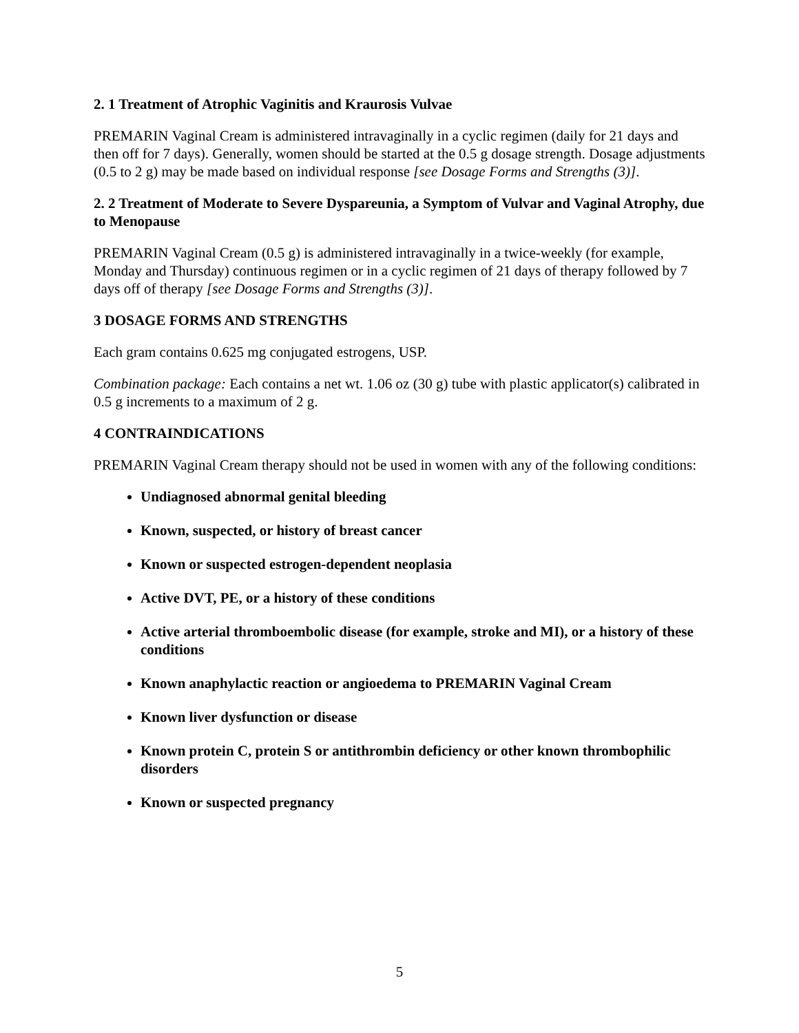2. 1 Treatment of Atrophic Vaginitis and Kraurosis Vulvae
PREMARIN Vaginal Cream is administered intravaginally in a cyclic regimen (daily for 21 days and then off for 7 days). Generally, women should be started at the 0.5 g dosage strength. Dosage adjustments (0.5 to 2 g) may be made based on individual response [see Dosage Forms and Strengths (3)].
2. 2 Treatment of Moderate to Severe Dyspareunia, a Symptom of Vulvar and Vaginal Atrophy, due to Menopause
PREMARIN Vaginal Cream (0.5 g) is administered intravaginally in a twice-weekly (for example, Monday and Thursday) continuous regimen or in a cyclic regimen of 21 days of therapy followed by 7 days off of therapy [see Dosage Forms and Strengths (3)].
3 DOSAGE FORMS AND STRENGTHS
Each gram contains 0.625 mg conjugated estrogens, USP.
Combination package: Each contains a net wt. 1.06 oz (30 g) tube with plastic applicator(s) calibrated in 0.5 g increments to a maximum of 2 g.
4 CONTRAINDICATIONS
PREMARIN Vaginal Cream therapy should not be used in women with any of the following conditions:
Undiagnosed abnormal genital bleeding
Known, suspected, or history of breast cancer
Known or suspected estrogen-dependent neoplasia
Active DVT, PE, or a history of these conditions
Active arterial thromboembolic disease (for example, stroke and MI), or a history of these conditions
Known anaphylactic reaction or angioedema to PREMARIN Vaginal Cream
Known liver dysfunction or disease
Known protein C, protein S or antithrombin deficiency or other known thrombophilic disorders
Known or suspected pregnancy
5